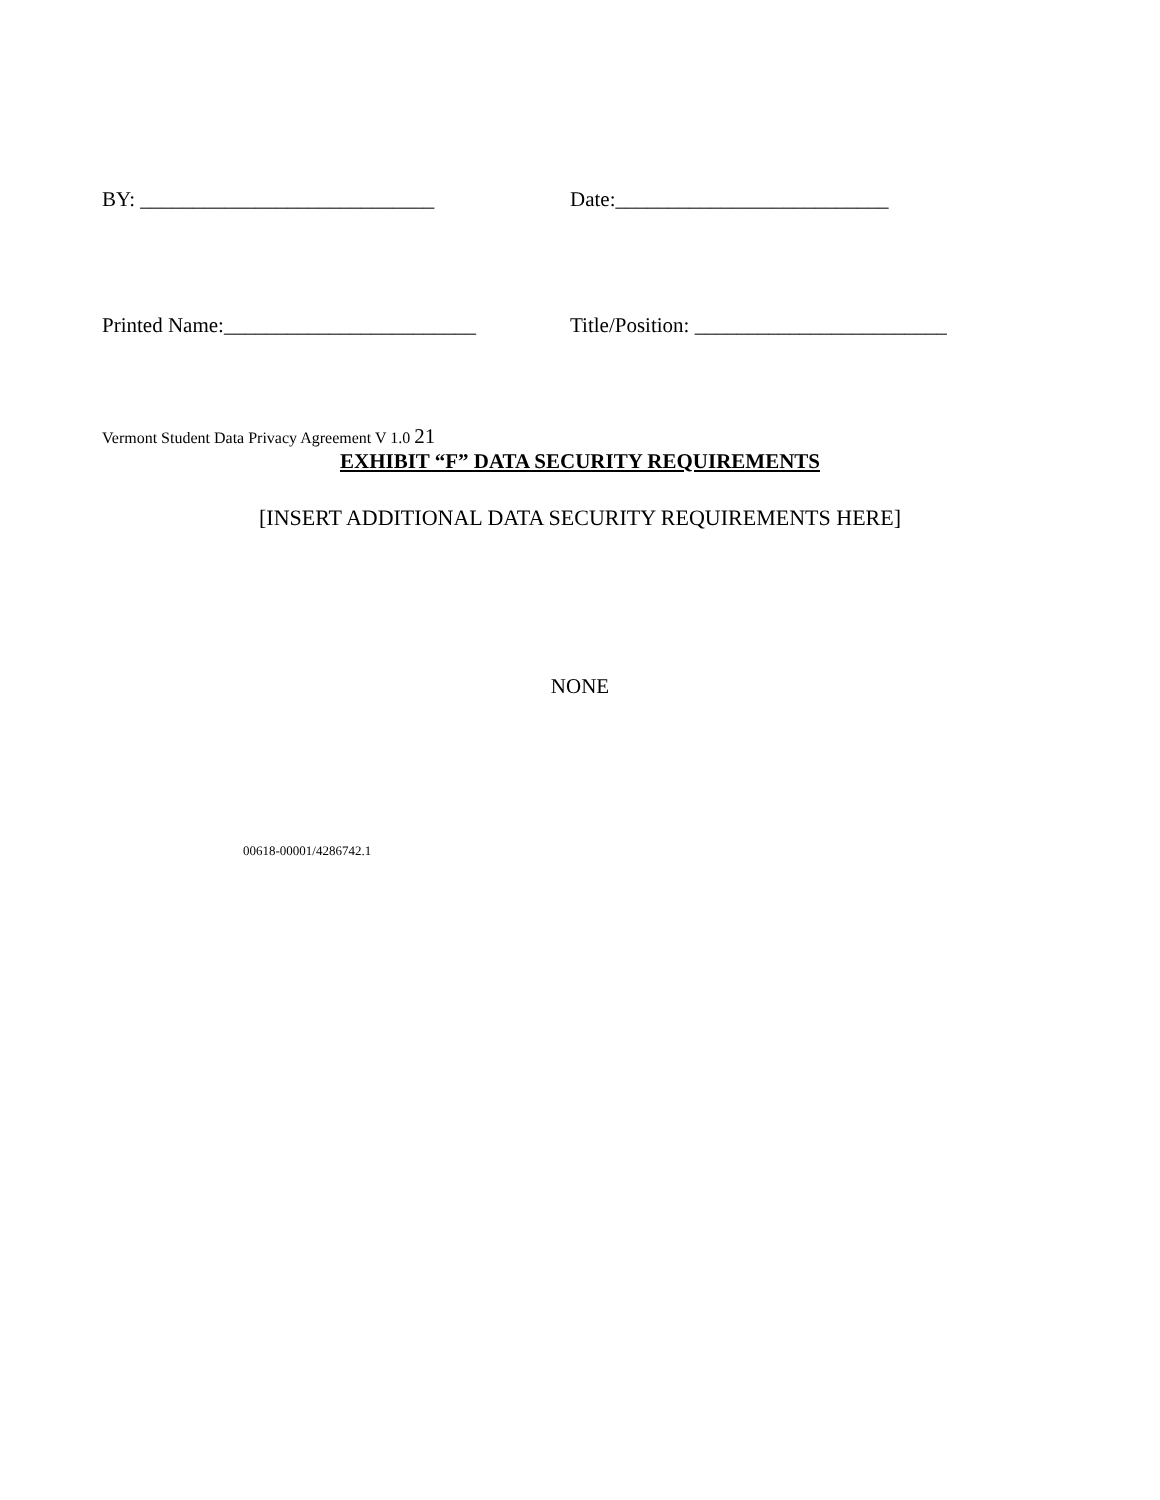BY: ____________________________
Date:__________________________
Printed Name:________________________
Title/Position: ________________________
Vermont Student Data Privacy Agreement V 1.0 21
EXHIBIT “F” DATA SECURITY REQUIREMENTS
[INSERT ADDITIONAL DATA SECURITY REQUIREMENTS HERE]
NONE
00618-00001/4286742.1